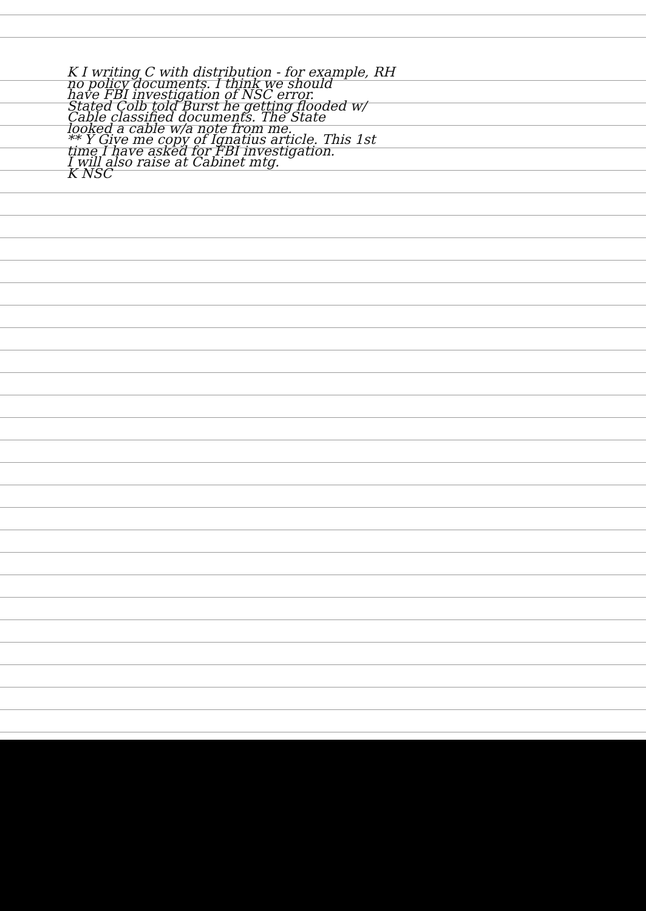K I writing C with distribution - for example, RH
no policy documents. I think we should
have FBI investigation of NSC error.
Stated Colb told Burst he getting flooded w/
Cable classified documents. The State
looked a cable w/a note from me.
** Y Give me copy of Ignatius article. This 1st
time I have asked for FBI investigation.
I will also raise at Cabinet mtg.
K NSC